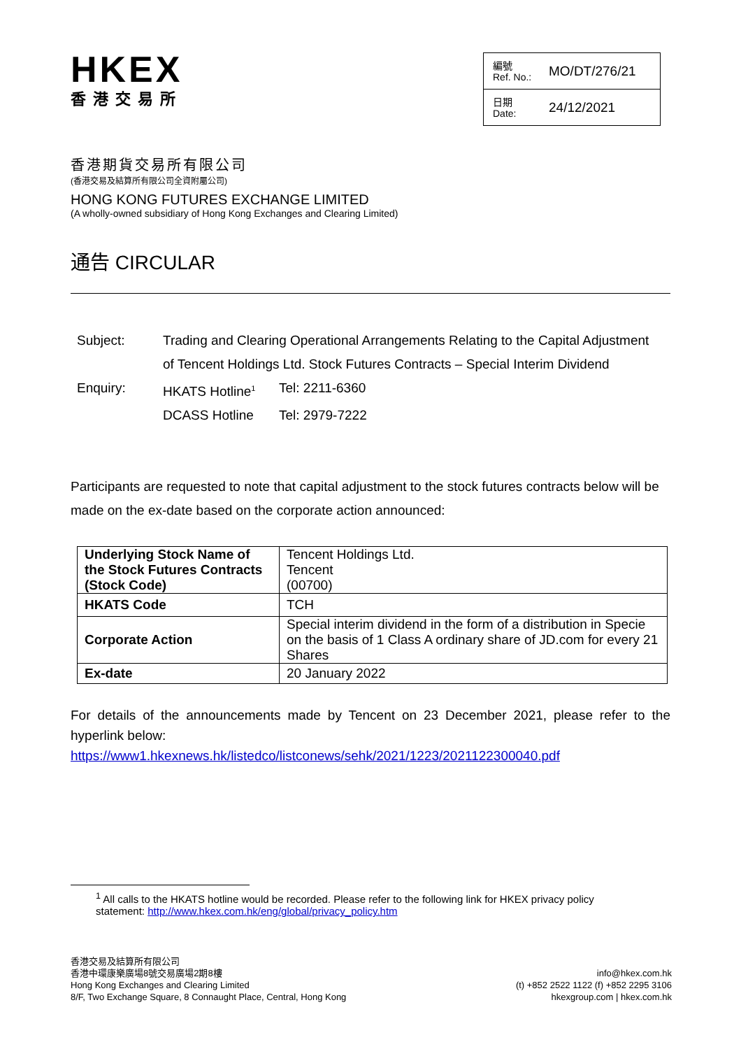HKEX
香港交易所
編號
Ref. No.: MO/DT/276/21
日期
Date: 24/12/2021
香港期貨交易所有限公司
(香港交易及結算所有限公司全資附屬公司)
HONG KONG FUTURES EXCHANGE LIMITED
(A wholly-owned subsidiary of Hong Kong Exchanges and Clearing Limited)
通告 CIRCULAR
| Subject: | Trading and Clearing Operational Arrangements Relating to the Capital Adjustment of Tencent Holdings Ltd. Stock Futures Contracts – Special Interim Dividend | |
| Enquiry: | HKATS Hotline<sup>1</sup> | Tel: 2211-6360 |
| | DCASS Hotline | Tel: 2979-7222 |
Participants are requested to note that capital adjustment to the stock futures contracts below will be made on the ex-date based on the corporate action announced:
| Underlying Stock Name of the Stock Futures Contracts (Stock Code) | Tencent Holdings Ltd. Tencent (00700) |
| HKATS Code | TCH |
| Corporate Action | Special interim dividend in the form of a distribution in Specie on the basis of 1 Class A ordinary share of JD.com for every 21 Shares |
| Ex-date | 20 January 2022 |
For details of the announcements made by Tencent on 23 December 2021, please refer to the hyperlink below:
https://www1.hkexnews.hk/listedco/listconews/sehk/2021/1223/2021122300040.pdf
<sup>1</sup> All calls to the HKATS hotline would be recorded. Please refer to the following link for HKEX privacy policy statement: http://www.hkex.com.hk/eng/global/privacy_policy.htm
香港交易及結算所有限公司
香港中環康樂廣場8號交易廣場2期8樓
Hong Kong Exchanges and Clearing Limited
8/F, Two Exchange Square, 8 Connaught Place, Central, Hong Kong
info@hkex.com.hk
(t) +852 2522 1122 (f) +852 2295 3106
hkexgroup.com | hkex.com.hk